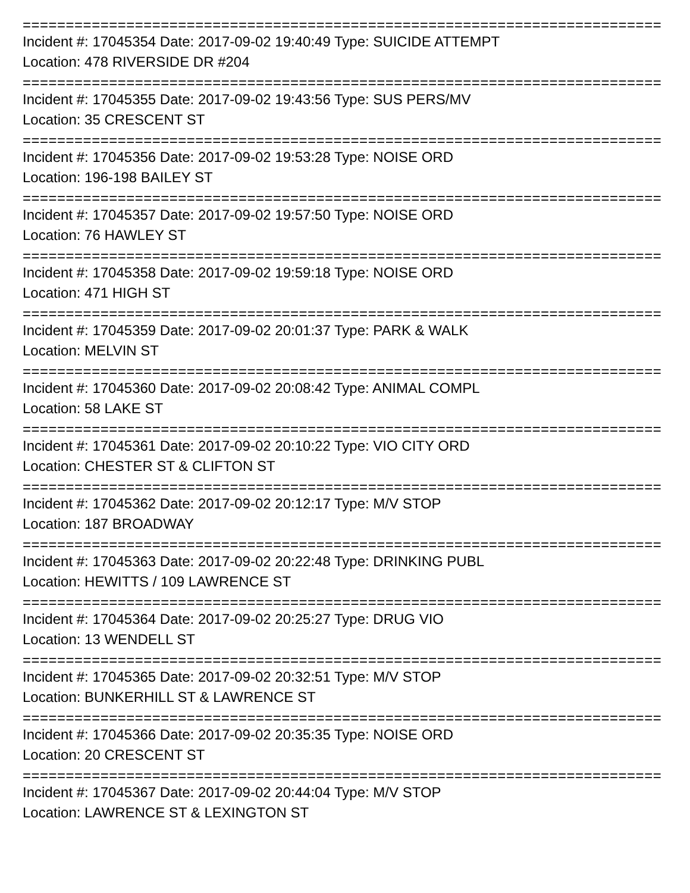===============================================================================
Incident #: 17045354 Date: 2017-09-02 19:40:49 Type: SUICIDE ATTEMPT
Location: 478 RIVERSIDE DR #204
===============================================================================
Incident #: 17045355 Date: 2017-09-02 19:43:56 Type: SUS PERS/MV
Location: 35 CRESCENT ST
===============================================================================
Incident #: 17045356 Date: 2017-09-02 19:53:28 Type: NOISE ORD
Location: 196-198 BAILEY ST
===============================================================================
Incident #: 17045357 Date: 2017-09-02 19:57:50 Type: NOISE ORD
Location: 76 HAWLEY ST
===============================================================================
Incident #: 17045358 Date: 2017-09-02 19:59:18 Type: NOISE ORD
Location: 471 HIGH ST
===============================================================================
Incident #: 17045359 Date: 2017-09-02 20:01:37 Type: PARK & WALK
Location: MELVIN ST
===============================================================================
Incident #: 17045360 Date: 2017-09-02 20:08:42 Type: ANIMAL COMPL
Location: 58 LAKE ST
===============================================================================
Incident #: 17045361 Date: 2017-09-02 20:10:22 Type: VIO CITY ORD
Location: CHESTER ST & CLIFTON ST
===============================================================================
Incident #: 17045362 Date: 2017-09-02 20:12:17 Type: M/V STOP
Location: 187 BROADWAY
===============================================================================
Incident #: 17045363 Date: 2017-09-02 20:22:48 Type: DRINKING PUBL
Location: HEWITTS / 109 LAWRENCE ST
===============================================================================
Incident #: 17045364 Date: 2017-09-02 20:25:27 Type: DRUG VIO
Location: 13 WENDELL ST
===============================================================================
Incident #: 17045365 Date: 2017-09-02 20:32:51 Type: M/V STOP
Location: BUNKERHILL ST & LAWRENCE ST
===============================================================================
Incident #: 17045366 Date: 2017-09-02 20:35:35 Type: NOISE ORD
Location: 20 CRESCENT ST
===============================================================================
Incident #: 17045367 Date: 2017-09-02 20:44:04 Type: M/V STOP
Location: LAWRENCE ST & LEXINGTON ST